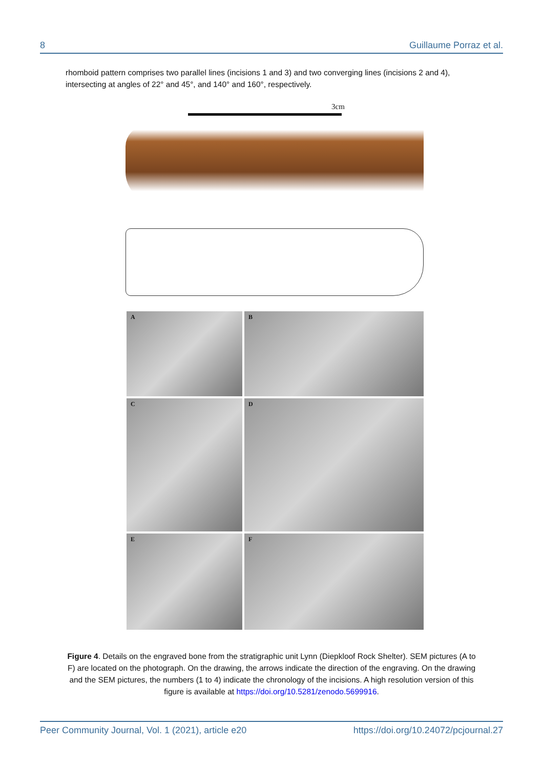8 Guillaume Porraz et al.
rhomboid pattern comprises two parallel lines (incisions 1 and 3) and two converging lines (incisions 2 and 4), intersecting at angles of 22° and 45°, and 140° and 160°, respectively.
3cm
A
B
C
D
E
F
Figure 4. Details on the engraved bone from the stratigraphic unit Lynn (Diepkloof Rock Shelter). SEM pictures (A to F) are located on the photograph. On the drawing, the arrows indicate the direction of the engraving. On the drawing and the SEM pictures, the numbers (1 to 4) indicate the chronology of the incisions. A high resolution version of this figure is available at https://doi.org/10.5281/zenodo.5699916.
Peer Community Journal, Vol. 1 (2021), article e20 https://doi.org/10.24072/pcjournal.27